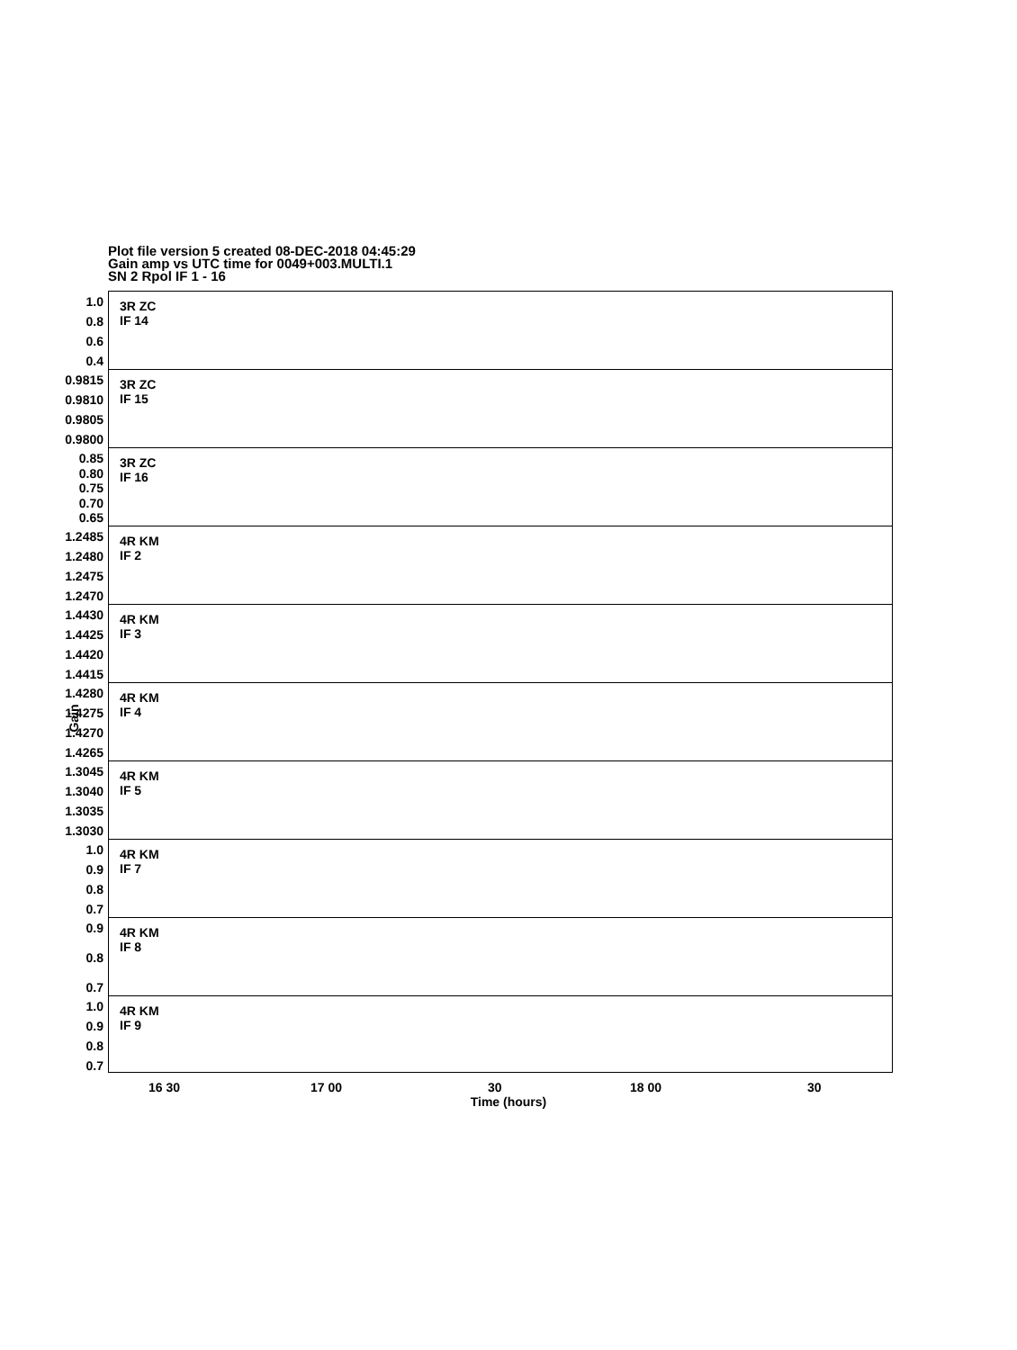Plot file version 5 created 08-DEC-2018 04:45:29
Gain amp vs UTC time for 0049+003.MULTI.1
SN 2 Rpol IF 1 - 16
1.0
0.8
0.6
0.4
3R ZC
IF 14
0.9815
0.9810
0.9805
0.9800
3R ZC
IF 15
0.85
0.80
0.75
0.70
0.65
3R ZC
IF 16
1.2485
1.2480
1.2475
1.2470
4R KM
IF 2
1.4430
1.4425
1.4420
1.4415
4R KM
IF 3
1.4280
1.4275
1.4270
1.4265
4R KM
IF 4
1.3045
1.3040
1.3035
1.3030
4R KM
IF 5
1.0
0.9
0.8
0.7
4R KM
IF 7
0.9
0.8
0.7
4R KM
IF 8
1.0
0.9
0.8
0.7
4R KM
IF 9
Gain
16 30 17 00 30 18 00 30
Time (hours)